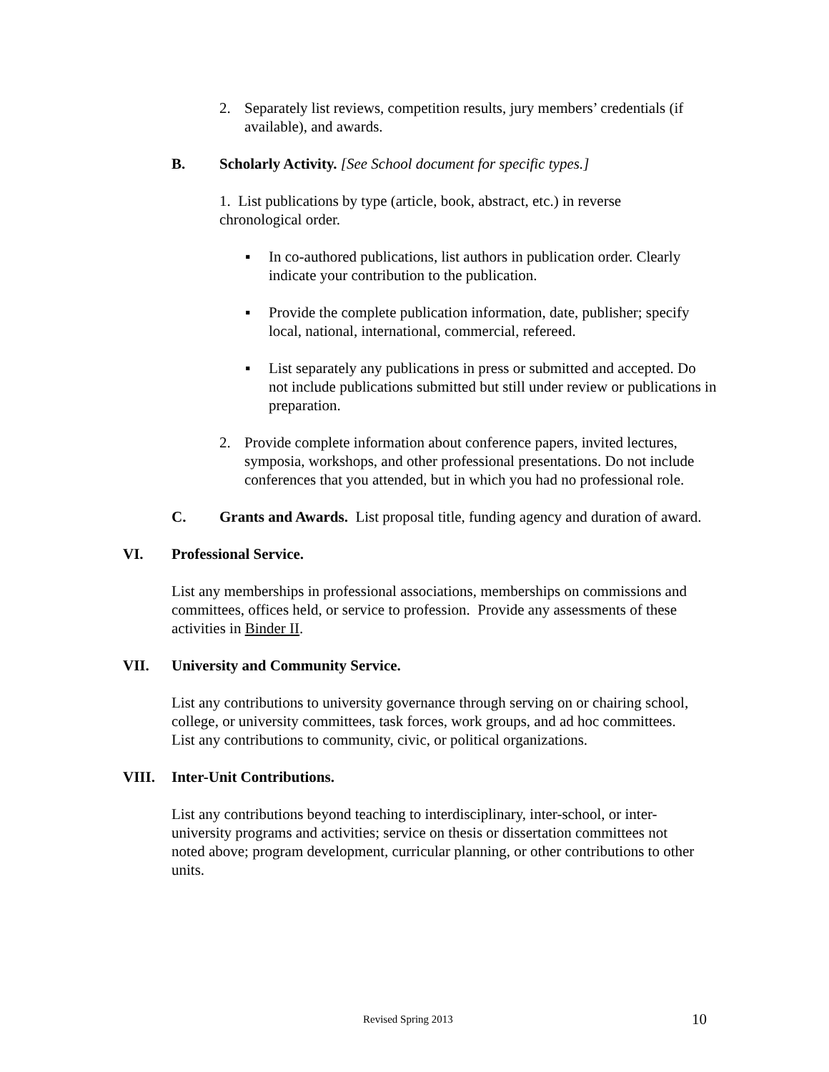2. Separately list reviews, competition results, jury members’ credentials (if available), and awards.
B. Scholarly Activity. [See School document for specific types.]
1. List publications by type (article, book, abstract, etc.) in reverse chronological order.
▪ In co-authored publications, list authors in publication order. Clearly indicate your contribution to the publication.
▪ Provide the complete publication information, date, publisher; specify local, national, international, commercial, refereed.
▪ List separately any publications in press or submitted and accepted. Do not include publications submitted but still under review or publications in preparation.
2. Provide complete information about conference papers, invited lectures, symposia, workshops, and other professional presentations. Do not include conferences that you attended, but in which you had no professional role.
C. Grants and Awards. List proposal title, funding agency and duration of award.
VI. Professional Service.
List any memberships in professional associations, memberships on commissions and committees, offices held, or service to profession. Provide any assessments of these activities in Binder II.
VII. University and Community Service.
List any contributions to university governance through serving on or chairing school, college, or university committees, task forces, work groups, and ad hoc committees. List any contributions to community, civic, or political organizations.
VIII. Inter-Unit Contributions.
List any contributions beyond teaching to interdisciplinary, inter-school, or inter-university programs and activities; service on thesis or dissertation committees not noted above; program development, curricular planning, or other contributions to other units.
Revised Spring 2013 10